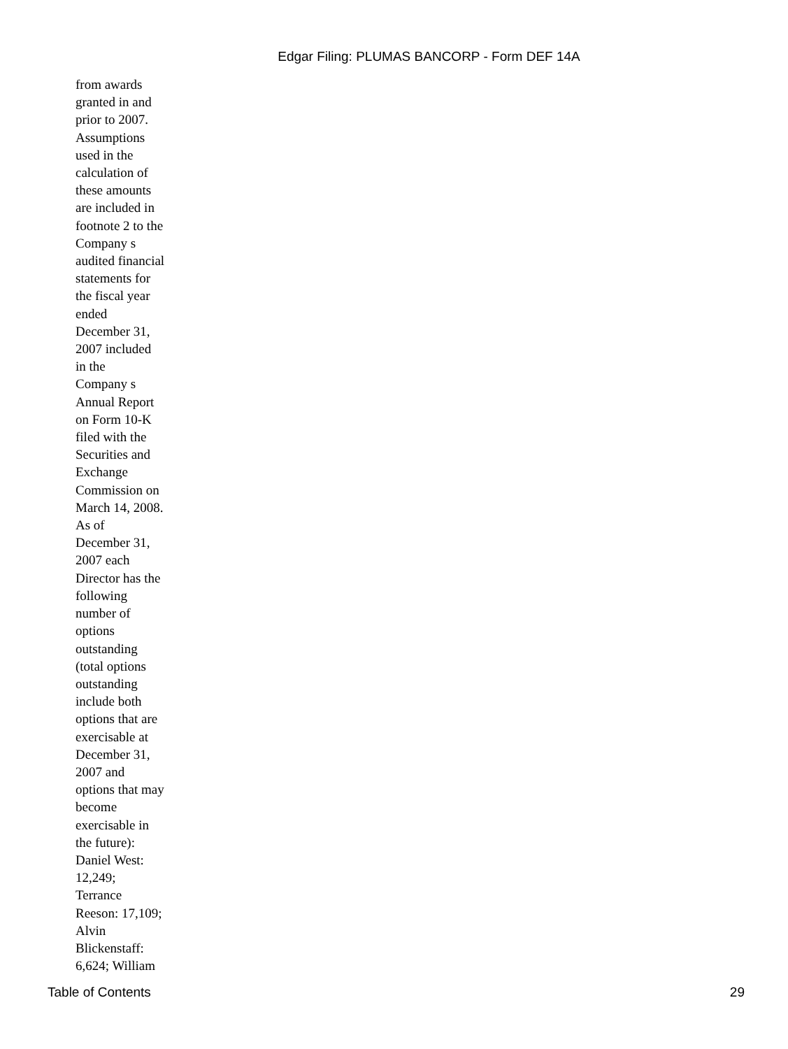Edgar Filing: PLUMAS BANCORP - Form DEF 14A
from awards
granted in and
prior to 2007.
Assumptions
used in the
calculation of
these amounts
are included in
footnote 2 to the
Company s
audited financial
statements for
the fiscal year
ended
December 31,
2007 included
in the
Company s
Annual Report
on Form 10-K
filed with the
Securities and
Exchange
Commission on
March 14, 2008.
As of
December 31,
2007 each
Director has the
following
number of
options
outstanding
(total options
outstanding
include both
options that are
exercisable at
December 31,
2007 and
options that may
become
exercisable in
the future):
Daniel West:
12,249;
Terrance
Reeson: 17,109;
Alvin
Blickenstaff:
6,624; William
Table of Contents 29